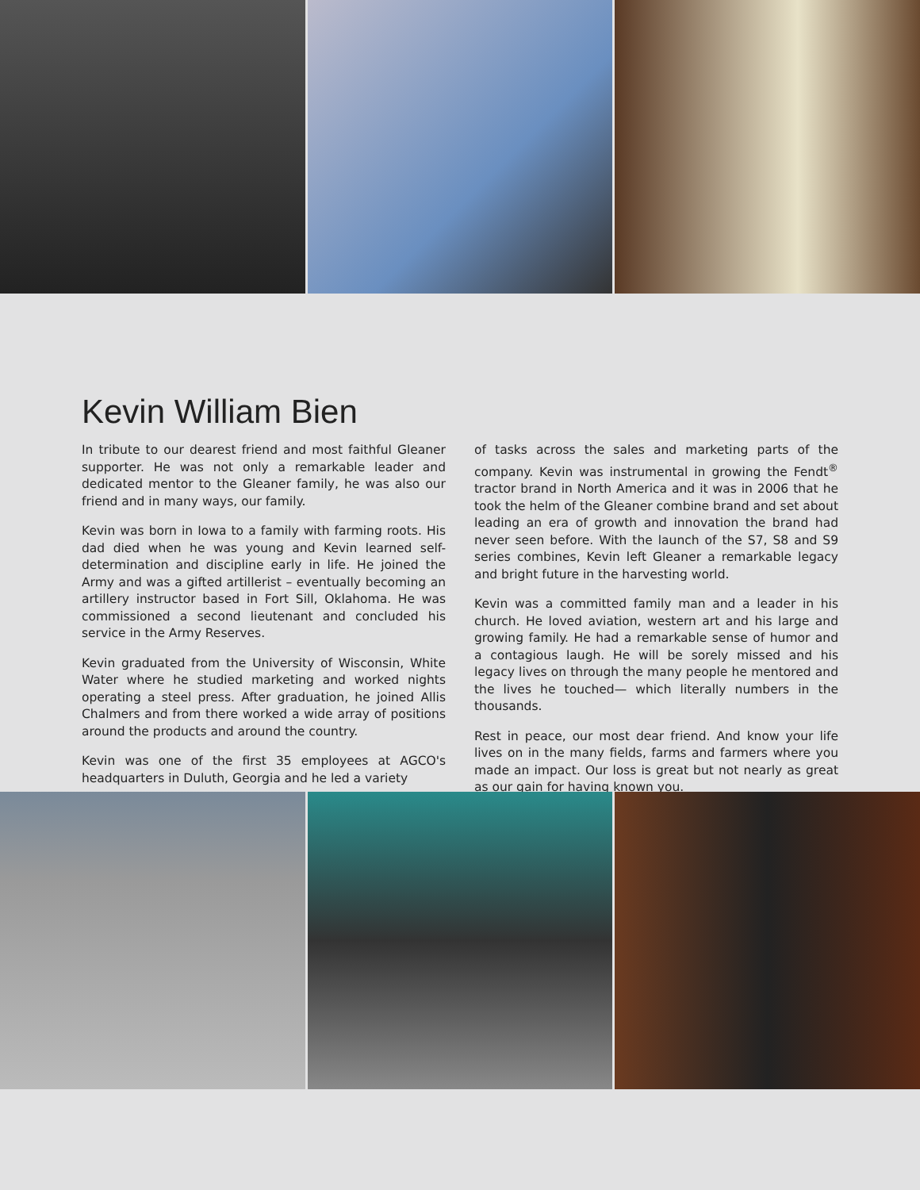Kevin William Bien
In tribute to our dearest friend and most faithful Gleaner supporter. He was not only a remarkable leader and dedicated mentor to the Gleaner family, he was also our friend and in many ways, our family.
Kevin was born in Iowa to a family with farming roots. His dad died when he was young and Kevin learned self-determination and discipline early in life. He joined the Army and was a gifted artillerist – eventually becoming an artillery instructor based in Fort Sill, Oklahoma. He was commissioned a second lieutenant and concluded his service in the Army Reserves.
Kevin graduated from the University of Wisconsin, White Water where he studied marketing and worked nights operating a steel press. After graduation, he joined Allis Chalmers and from there worked a wide array of positions around the products and around the country.
Kevin was one of the first 35 employees at AGCO's headquarters in Duluth, Georgia and he led a variety
of tasks across the sales and marketing parts of the company. Kevin was instrumental in growing the Fendt<sup>®</sup> tractor brand in North America and it was in 2006 that he took the helm of the Gleaner combine brand and set about leading an era of growth and innovation the brand had never seen before. With the launch of the S7, S8 and S9 series combines, Kevin left Gleaner a remarkable legacy and bright future in the harvesting world.
Kevin was a committed family man and a leader in his church. He loved aviation, western art and his large and growing family. He had a remarkable sense of humor and a contagious laugh. He will be sorely missed and his legacy lives on through the many people he mentored and the lives he touched— which literally numbers in the thousands.
Rest in peace, our most dear friend. And know your life lives on in the many fields, farms and farmers where you made an impact. Our loss is great but not nearly as great as our gain for having known you.